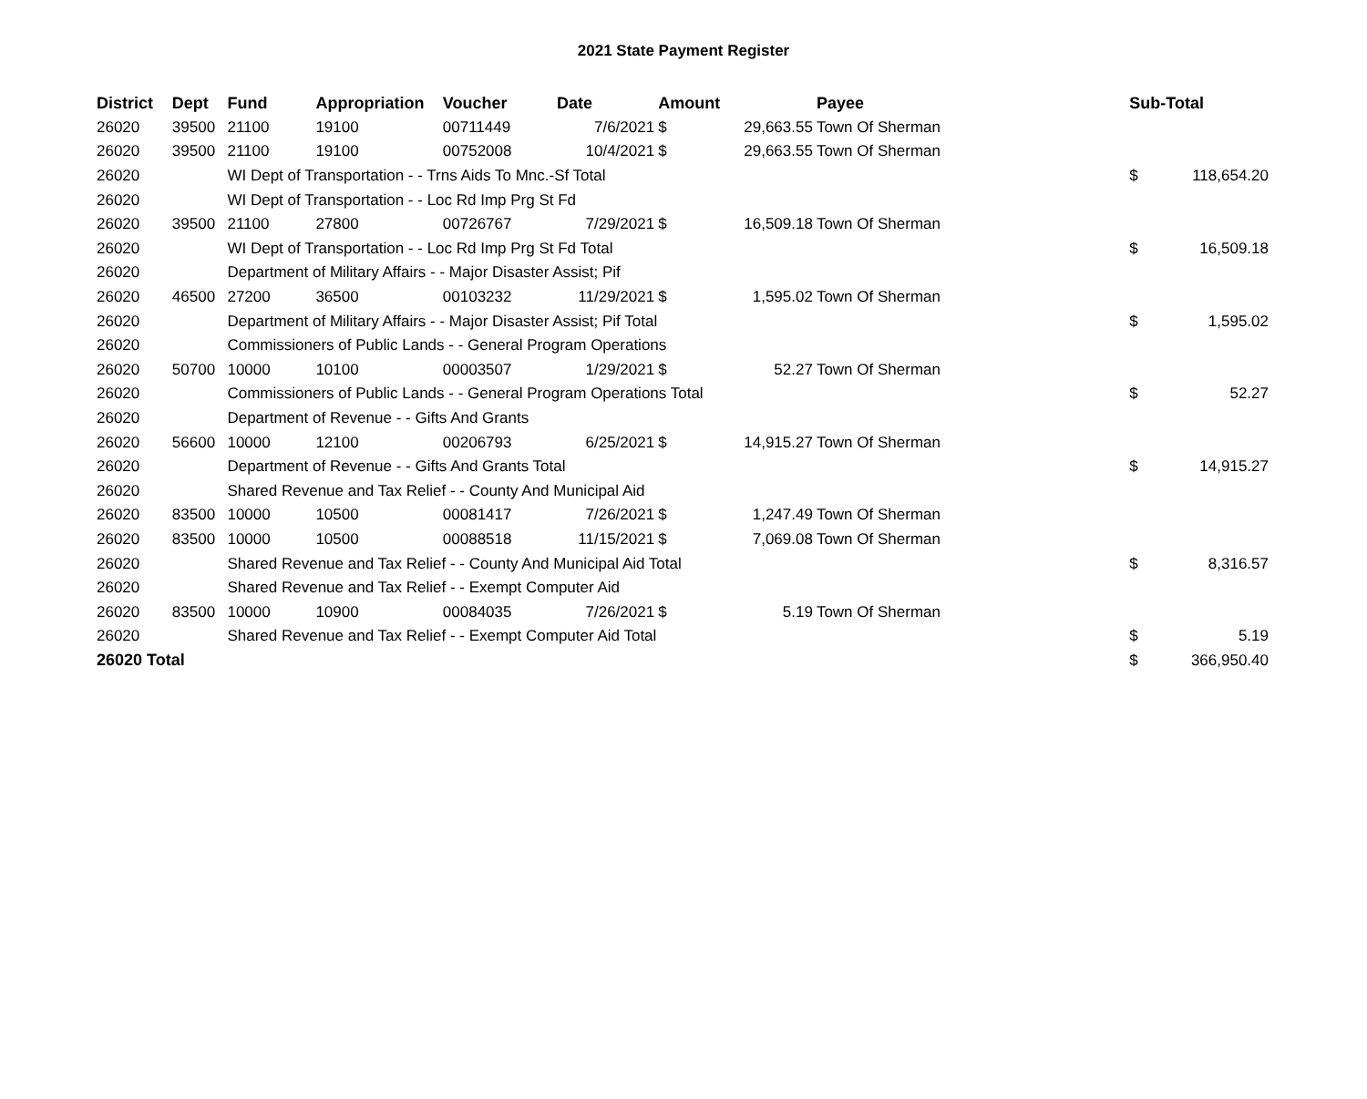2021 State Payment Register
| District | Dept | Fund | Appropriation | Voucher | Date | Amount | | Payee | Sub-Total | |
| --- | --- | --- | --- | --- | --- | --- | --- | --- | --- | --- |
| 26020 | 39500 | 21100 | 19100 | 00711449 | 7/6/2021 | $ | 29,663.55 | Town Of Sherman | | |
| 26020 | 39500 | 21100 | 19100 | 00752008 | 10/4/2021 | $ | 29,663.55 | Town Of Sherman | | |
| 26020 | | WI Dept of Transportation - - Trns Aids To Mnc.-Sf Total | | | | | | | $ | 118,654.20 |
| 26020 | | WI Dept of Transportation - - Loc Rd Imp Prg St Fd | | | | | | | | |
| 26020 | 39500 | 21100 | 27800 | 00726767 | 7/29/2021 | $ | 16,509.18 | Town Of Sherman | | |
| 26020 | | WI Dept of Transportation - - Loc Rd Imp Prg St Fd Total | | | | | | | $ | 16,509.18 |
| 26020 | | Department of Military Affairs - - Major Disaster Assist; Pif | | | | | | | | |
| 26020 | 46500 | 27200 | 36500 | 00103232 | 11/29/2021 | $ | 1,595.02 | Town Of Sherman | | |
| 26020 | | Department of Military Affairs - - Major Disaster Assist; Pif Total | | | | | | | $ | 1,595.02 |
| 26020 | | Commissioners of Public Lands - - General Program Operations | | | | | | | | |
| 26020 | 50700 | 10000 | 10100 | 00003507 | 1/29/2021 | $ | 52.27 | Town Of Sherman | | |
| 26020 | | Commissioners of Public Lands - - General Program Operations Total | | | | | | | $ | 52.27 |
| 26020 | | Department of Revenue - - Gifts And Grants | | | | | | | | |
| 26020 | 56600 | 10000 | 12100 | 00206793 | 6/25/2021 | $ | 14,915.27 | Town Of Sherman | | |
| 26020 | | Department of Revenue - - Gifts And Grants Total | | | | | | | $ | 14,915.27 |
| 26020 | | Shared Revenue and Tax Relief - - County And Municipal Aid | | | | | | | | |
| 26020 | 83500 | 10000 | 10500 | 00081417 | 7/26/2021 | $ | 1,247.49 | Town Of Sherman | | |
| 26020 | 83500 | 10000 | 10500 | 00088518 | 11/15/2021 | $ | 7,069.08 | Town Of Sherman | | |
| 26020 | | Shared Revenue and Tax Relief - - County And Municipal Aid Total | | | | | | | $ | 8,316.57 |
| 26020 | | Shared Revenue and Tax Relief - - Exempt Computer Aid | | | | | | | | |
| 26020 | 83500 | 10000 | 10900 | 00084035 | 7/26/2021 | $ | 5.19 | Town Of Sherman | | |
| 26020 | | Shared Revenue and Tax Relief - - Exempt Computer Aid Total | | | | | | | $ | 5.19 |
| 26020 Total | | | | | | | | | $ | 366,950.40 |